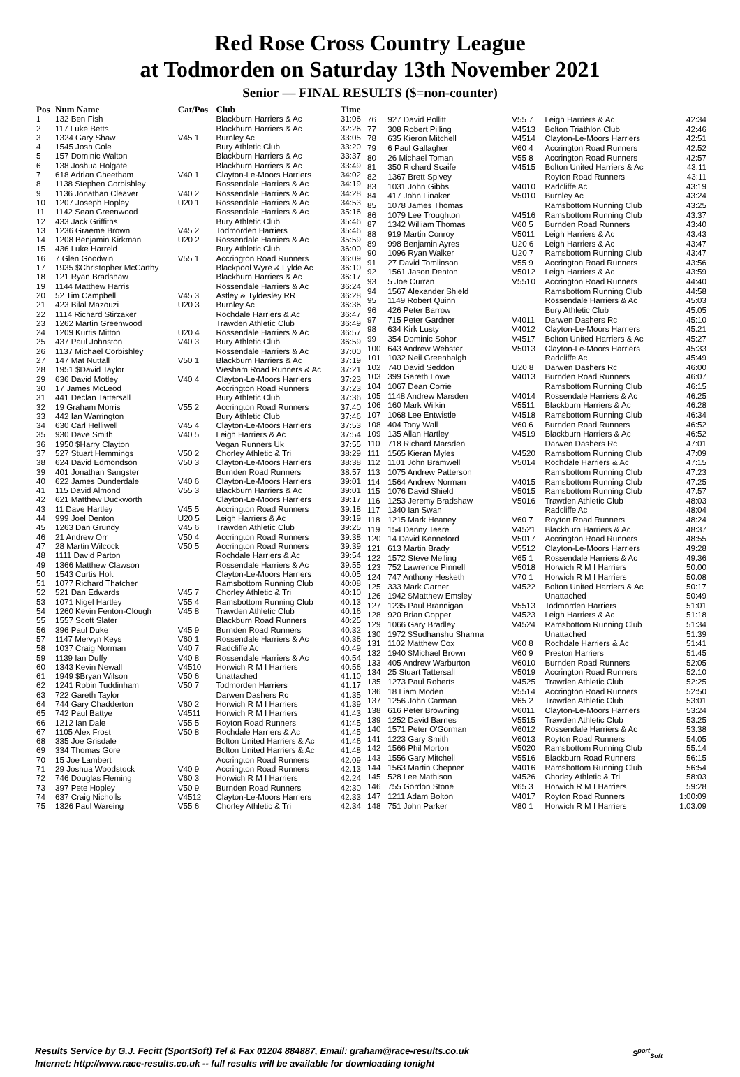Red Rose Cross Country League
at Todmorden on Saturday 13th November 2021
Senior — FINAL RESULTS ($=non-counter)
| Pos | Num Name | Cat/Pos | Club | Time |
| --- | --- | --- | --- | --- |
| 1 | 132 Ben Fish | | Blackburn Harriers & Ac | 31:06 |
| 2 | 117 Luke Betts | | Blackburn Harriers & Ac | 32:26 |
| 3 | 1324 Gary Shaw | V45 1 | Burnley Ac | 33:05 |
| 4 | 1545 Josh Cole | | Bury Athletic Club | 33:20 |
| 5 | 157 Dominic Walton | | Blackburn Harriers & Ac | 33:37 |
| 6 | 138 Joshua Holgate | | Blackburn Harriers & Ac | 33:49 |
| 7 | 618 Adrian Cheetham | V40 1 | Clayton-Le-Moors Harriers | 34:02 |
| 8 | 1138 Stephen Corbishley | | Rossendale Harriers & Ac | 34:19 |
| 9 | 1136 Jonathan Cleaver | V40 2 | Rossendale Harriers & Ac | 34:28 |
| 10 | 1207 Joseph Hopley | U20 1 | Rossendale Harriers & Ac | 34:53 |
| 11 | 1142 Sean Greenwood | | Rossendale Harriers & Ac | 35:16 |
| 12 | 433 Jack Griffiths | | Bury Athletic Club | 35:46 |
| 13 | 1236 Graeme Brown | V45 2 | Todmorden Harriers | 35:46 |
| 14 | 1208 Benjamin Kirkman | U20 2 | Rossendale Harriers & Ac | 35:59 |
| 15 | 436 Luke Harreld | | Bury Athletic Club | 36:00 |
| 16 | 7 Glen Goodwin | V55 1 | Accrington Road Runners | 36:09 |
| 17 | 1935 $Christopher McCarthy | | Blackpool Wyre & Fylde Ac | 36:10 |
| 18 | 121 Ryan Bradshaw | | Blackburn Harriers & Ac | 36:17 |
| 19 | 1144 Matthew Harris | | Rossendale Harriers & Ac | 36:24 |
| 20 | 52 Tim Campbell | V45 3 | Astley & Tyldesley RR | 36:28 |
| 21 | 423 Bilal Mazouzi | U20 3 | Burnley Ac | 36:36 |
| 22 | 1114 Richard Stirzaker | | Rochdale Harriers & Ac | 36:47 |
| 23 | 1262 Martin Greenwood | | Trawden Athletic Club | 36:49 |
| 24 | 1209 Kurtis Mitton | U20 4 | Rossendale Harriers & Ac | 36:57 |
| 25 | 437 Paul Johnston | V40 3 | Bury Athletic Club | 36:59 |
| 26 | 1137 Michael Corbishley | | Rossendale Harriers & Ac | 37:00 |
| 27 | 147 Mat Nuttall | V50 1 | Blackburn Harriers & Ac | 37:19 |
| 28 | 1951 $David Taylor | | Wesham Road Runners & Ac | 37:21 |
| 29 | 636 David Motley | V40 4 | Clayton-Le-Moors Harriers | 37:23 |
| 30 | 17 James McLeod | | Accrington Road Runners | 37:23 |
| 31 | 441 Declan Tattersall | | Bury Athletic Club | 37:36 |
| 32 | 19 Graham Morris | V55 2 | Accrington Road Runners | 37:40 |
| 33 | 442 Ian Warrington | | Bury Athletic Club | 37:46 |
| 34 | 630 Carl Helliwell | V45 4 | Clayton-Le-Moors Harriers | 37:53 |
| 35 | 930 Dave Smith | V40 5 | Leigh Harriers & Ac | 37:54 |
| 36 | 1950 $Harry Clayton | | Vegan Runners Uk | 37:55 |
| 37 | 527 Stuart Hemmings | V50 2 | Chorley Athletic & Tri | 38:29 |
| 38 | 624 David Edmondson | V50 3 | Clayton-Le-Moors Harriers | 38:38 |
| 39 | 401 Jonathan Sangster | | Burnden Road Runners | 38:57 |
| 40 | 622 James Dunderdale | V40 6 | Clayton-Le-Moors Harriers | 39:01 |
| 41 | 115 David Almond | V55 3 | Blackburn Harriers & Ac | 39:01 |
| 42 | 621 Matthew Duckworth | | Clayton-Le-Moors Harriers | 39:17 |
| 43 | 11 Dave Hartley | V45 5 | Accrington Road Runners | 39:18 |
| 44 | 999 Joel Denton | U20 5 | Leigh Harriers & Ac | 39:19 |
| 45 | 1263 Dan Grundy | V45 6 | Trawden Athletic Club | 39:25 |
| 46 | 21 Andrew Orr | V50 4 | Accrington Road Runners | 39:38 |
| 47 | 28 Martin Wilcock | V50 5 | Accrington Road Runners | 39:39 |
| 48 | 1111 David Parton | | Rochdale Harriers & Ac | 39:54 |
| 49 | 1366 Matthew Clawson | | Rossendale Harriers & Ac | 39:55 |
| 50 | 1543 Curtis Holt | | Clayton-Le-Moors Harriers | 40:05 |
| 51 | 1077 Richard Thatcher | | Ramsbottom Running Club | 40:08 |
| 52 | 521 Dan Edwards | V45 7 | Chorley Athletic & Tri | 40:10 |
| 53 | 1071 Nigel Hartley | V55 4 | Ramsbottom Running Club | 40:13 |
| 54 | 1260 Kevin Fenton-Clough | V45 8 | Trawden Athletic Club | 40:16 |
| 55 | 1557 Scott Slater | | Blackburn Road Runners | 40:25 |
| 56 | 396 Paul Duke | V45 9 | Burnden Road Runners | 40:32 |
| 57 | 1147 Mervyn Keys | V60 1 | Rossendale Harriers & Ac | 40:36 |
| 58 | 1037 Craig Norman | V40 7 | Radcliffe Ac | 40:49 |
| 59 | 1139 Ian Duffy | V40 8 | Rossendale Harriers & Ac | 40:54 |
| 60 | 1343 Kevin Newall | V4510 | Horwich R M I Harriers | 40:56 |
| 61 | 1949 $Bryan Wilson | V50 6 | Unattached | 41:10 |
| 62 | 1241 Robin Tuddinham | V50 7 | Todmorden Harriers | 41:17 |
| 63 | 722 Gareth Taylor | | Darwen Dashers Rc | 41:35 |
| 64 | 744 Gary Chadderton | V60 2 | Horwich R M I Harriers | 41:39 |
| 65 | 742 Paul Battye | V4511 | Horwich R M I Harriers | 41:43 |
| 66 | 1212 Ian Dale | V55 5 | Royton Road Runners | 41:45 |
| 67 | 1105 Alex Frost | V50 8 | Rochdale Harriers & Ac | 41:45 |
| 68 | 335 Joe Grisdale | | Bolton United Harriers & Ac | 41:46 |
| 69 | 334 Thomas Gore | | Bolton United Harriers & Ac | 41:48 |
| 70 | 15 Joe Lambert | | Accrington Road Runners | 42:09 |
| 71 | 29 Joshua Woodstock | V40 9 | Accrington Road Runners | 42:13 |
| 72 | 746 Douglas Fleming | V60 3 | Horwich R M I Harriers | 42:24 |
| 73 | 397 Pete Hopley | V50 9 | Burnden Road Runners | 42:30 |
| 74 | 637 Craig Nicholls | V4512 | Clayton-Le-Moors Harriers | 42:33 |
| 75 | 1326 Paul Wareing | V55 6 | Chorley Athletic & Tri | 42:34 |
| 76 | 927 David Pollitt | V55 7 | Leigh Harriers & Ac | 42:34 |
| 77 | 308 Robert Pilling | V4513 | Bolton Triathlon Club | 42:46 |
| 78 | 635 Kieron Mitchell | V4514 | Clayton-Le-Moors Harriers | 42:51 |
| 79 | 6 Paul Gallagher | V60 4 | Accrington Road Runners | 42:52 |
| 80 | 26 Michael Toman | V55 8 | Accrington Road Runners | 42:57 |
| 81 | 350 Richard Scaife | V4515 | Bolton United Harriers & Ac | 43:11 |
| 82 | 1367 Brett Spivey | | Royton Road Runners | 43:11 |
| 83 | 1031 John Gibbs | V4010 | Radcliffe Ac | 43:19 |
| 84 | 417 John Linaker | V5010 | Burnley Ac | 43:24 |
| 85 | 1078 James Thomas | | Ramsbottom Running Club | 43:25 |
| 86 | 1079 Lee Troughton | V4516 | Ramsbottom Running Club | 43:37 |
| 87 | 1342 William Thomas | V60 5 | Burnden Road Runners | 43:40 |
| 88 | 919 Martin Conroy | V5011 | Leigh Harriers & Ac | 43:43 |
| 89 | 998 Benjamin Ayres | U20 6 | Leigh Harriers & Ac | 43:47 |
| 90 | 1096 Ryan Walker | U20 7 | Ramsbottom Running Club | 43:47 |
| 91 | 27 David Tomlinson | V55 9 | Accrington Road Runners | 43:56 |
| 92 | 1561 Jason Denton | V5012 | Leigh Harriers & Ac | 43:59 |
| 93 | 5 Joe Curran | V5510 | Accrington Road Runners | 44:40 |
| 94 | 1567 Alexander Shield | | Ramsbottom Running Club | 44:58 |
| 95 | 1149 Robert Quinn | | Rossendale Harriers & Ac | 45:03 |
| 96 | 426 Peter Barrow | | Bury Athletic Club | 45:05 |
| 97 | 715 Peter Gardner | V4011 | Darwen Dashers Rc | 45:10 |
| 98 | 634 Kirk Lusty | V4012 | Clayton-Le-Moors Harriers | 45:21 |
| 99 | 354 Dominic Sohor | V4517 | Bolton United Harriers & Ac | 45:27 |
| 100 | 643 Andrew Webster | V5013 | Clayton-Le-Moors Harriers | 45:33 |
| 101 | 1032 Neil Greenhalgh | | Radcliffe Ac | 45:49 |
| 102 | 740 David Seddon | U20 8 | Darwen Dashers Rc | 46:00 |
| 103 | 399 Gareth Lowe | V4013 | Burnden Road Runners | 46:07 |
| 104 | 1067 Dean Corrie | | Ramsbottom Running Club | 46:15 |
| 105 | 1148 Andrew Marsden | V4014 | Rossendale Harriers & Ac | 46:25 |
| 106 | 160 Mark Wilkin | V5511 | Blackburn Harriers & Ac | 46:28 |
| 107 | 1068 Lee Entwistle | V4518 | Ramsbottom Running Club | 46:34 |
| 108 | 404 Tony Wall | V60 6 | Burnden Road Runners | 46:52 |
| 109 | 135 Allan Hartley | V4519 | Blackburn Harriers & Ac | 46:52 |
| 110 | 718 Richard Marsden | | Darwen Dashers Rc | 47:01 |
| 111 | 1565 Kieran Myles | V4520 | Ramsbottom Running Club | 47:09 |
| 112 | 1101 John Bramwell | V5014 | Rochdale Harriers & Ac | 47:15 |
| 113 | 1075 Andrew Patterson | | Ramsbottom Running Club | 47:23 |
| 114 | 1564 Andrew Norman | V4015 | Ramsbottom Running Club | 47:25 |
| 115 | 1076 David Shield | V5015 | Ramsbottom Running Club | 47:57 |
| 116 | 1253 Jeremy Bradshaw | V5016 | Trawden Athletic Club | 48:03 |
| 117 | 1340 Ian Swan | | Radcliffe Ac | 48:04 |
| 118 | 1215 Mark Heaney | V60 7 | Royton Road Runners | 48:24 |
| 119 | 154 Danny Teare | V4521 | Blackburn Harriers & Ac | 48:37 |
| 120 | 14 David Kenneford | V5017 | Accrington Road Runners | 48:55 |
| 121 | 613 Martin Brady | V5512 | Clayton-Le-Moors Harriers | 49:28 |
| 122 | 1572 Steve Melling | V65 1 | Rossendale Harriers & Ac | 49:36 |
| 123 | 752 Lawrence Pinnell | V5018 | Horwich R M I Harriers | 50:00 |
| 124 | 747 Anthony Hesketh | V70 1 | Horwich R M I Harriers | 50:08 |
| 125 | 333 Mark Garner | V4522 | Bolton United Harriers & Ac | 50:17 |
| 126 | 1942 $Matthew Emsley | | Unattached | 50:49 |
| 127 | 1235 Paul Brannigan | V5513 | Todmorden Harriers | 51:01 |
| 128 | 920 Brian Copper | V4523 | Leigh Harriers & Ac | 51:18 |
| 129 | 1066 Gary Bradley | V4524 | Ramsbottom Running Club | 51:34 |
| 130 | 1972 $Sudhanshu Sharma | | Unattached | 51:39 |
| 131 | 1102 Matthew Cox | V60 8 | Rochdale Harriers & Ac | 51:41 |
| 132 | 1940 $Michael Brown | V60 9 | Preston Harriers | 51:45 |
| 133 | 405 Andrew Warburton | V6010 | Burnden Road Runners | 52:05 |
| 134 | 25 Stuart Tattersall | V5019 | Accrington Road Runners | 52:10 |
| 135 | 1273 Paul Roberts | V4525 | Trawden Athletic Club | 52:25 |
| 136 | 18 Liam Moden | V5514 | Accrington Road Runners | 52:50 |
| 137 | 1256 John Carman | V65 2 | Trawden Athletic Club | 53:01 |
| 138 | 616 Peter Browning | V6011 | Clayton-Le-Moors Harriers | 53:24 |
| 139 | 1252 David Barnes | V5515 | Trawden Athletic Club | 53:25 |
| 140 | 1571 Peter O'Gorman | V6012 | Rossendale Harriers & Ac | 53:38 |
| 141 | 1223 Gary Smith | V6013 | Royton Road Runners | 54:05 |
| 142 | 1566 Phil Morton | V5020 | Ramsbottom Running Club | 55:14 |
| 143 | 1556 Gary Mitchell | V5516 | Blackburn Road Runners | 56:15 |
| 144 | 1563 Martin Chepner | V4016 | Ramsbottom Running Club | 56:54 |
| 145 | 528 Lee Mathison | V4526 | Chorley Athletic & Tri | 58:03 |
| 146 | 755 Gordon Stone | V65 3 | Horwich R M I Harriers | 59:28 |
| 147 | 1211 Adam Bolton | V4017 | Royton Road Runners | 1:00:09 |
| 148 | 751 John Parker | V80 1 | Horwich R M I Harriers | 1:03:09 |
Results Service by G.J. Fecitt (SportSoft) Tel & Fax 01204 884887, Email: graham@race-results.co.uk
Internet: http://www.race-results.co.uk -- full results will be available for downloading tonight
S<sup>port</sup><sub>Soft</sub>